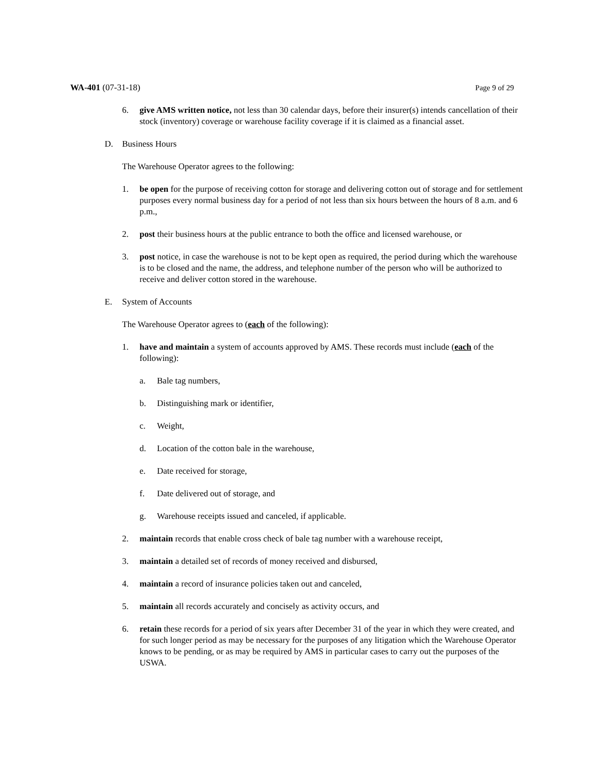WA-401 (07-31-18) Page 9 of 29
6. give AMS written notice, not less than 30 calendar days, before their insurer(s) intends cancellation of their stock (inventory) coverage or warehouse facility coverage if it is claimed as a financial asset.
D. Business Hours
The Warehouse Operator agrees to the following:
1. be open for the purpose of receiving cotton for storage and delivering cotton out of storage and for settlement purposes every normal business day for a period of not less than six hours between the hours of 8 a.m. and 6 p.m.,
2. post their business hours at the public entrance to both the office and licensed warehouse, or
3. post notice, in case the warehouse is not to be kept open as required, the period during which the warehouse is to be closed and the name, the address, and telephone number of the person who will be authorized to receive and deliver cotton stored in the warehouse.
E. System of Accounts
The Warehouse Operator agrees to (each of the following):
1. have and maintain a system of accounts approved by AMS. These records must include (each of the following):
a. Bale tag numbers,
b. Distinguishing mark or identifier,
c. Weight,
d. Location of the cotton bale in the warehouse,
e. Date received for storage,
f. Date delivered out of storage, and
g. Warehouse receipts issued and canceled, if applicable.
2. maintain records that enable cross check of bale tag number with a warehouse receipt,
3. maintain a detailed set of records of money received and disbursed,
4. maintain a record of insurance policies taken out and canceled,
5. maintain all records accurately and concisely as activity occurs, and
6. retain these records for a period of six years after December 31 of the year in which they were created, and for such longer period as may be necessary for the purposes of any litigation which the Warehouse Operator knows to be pending, or as may be required by AMS in particular cases to carry out the purposes of the USWA.